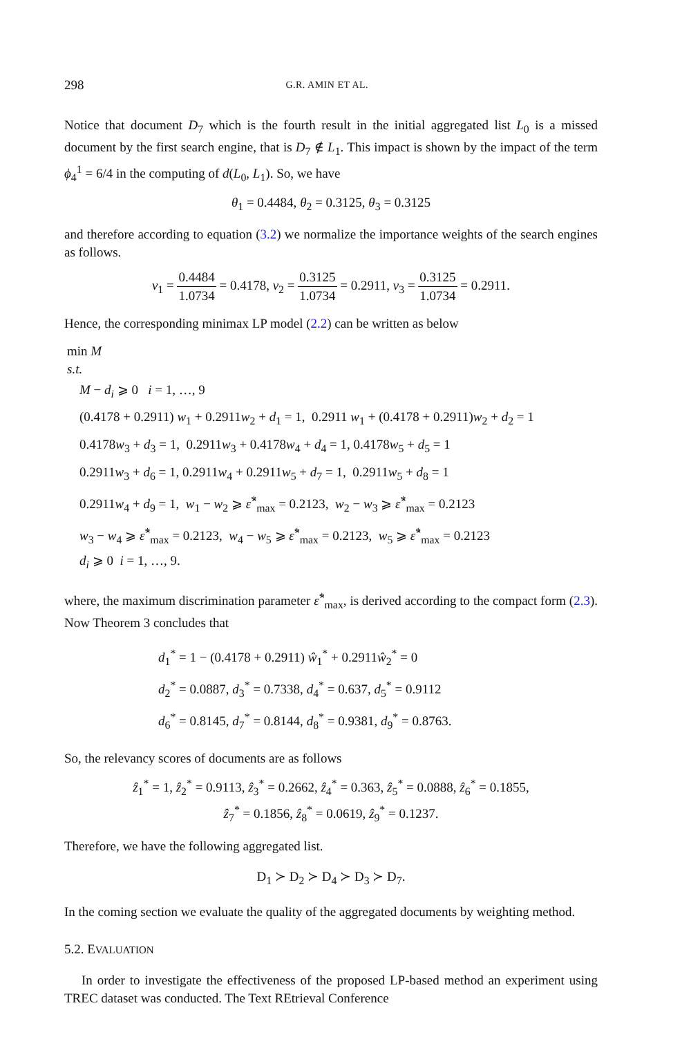298 G.R. AMIN ET AL.
Notice that document D<sub>7</sub> which is the fourth result in the initial aggregated list L<sub>0</sub> is a missed document by the first search engine, that is D<sub>7</sub> ∉ L<sub>1</sub>. This impact is shown by the impact of the term ϕ<sub>4</sub><sup>1</sup> = 6/4 in the computing of d(L<sub>0</sub>, L<sub>1</sub>). So, we have
θ<sub>1</sub> = 0.4484, θ<sub>2</sub> = 0.3125, θ<sub>3</sub> = 0.3125
and therefore according to equation (3.2) we normalize the importance weights of the search engines as follows.
v<sub>1</sub> = 0.4484 1.0734 = 0.4178, v<sub>2</sub> = 0.3125 1.0734 = 0.2911, v<sub>3</sub> = 0.3125 1.0734 = 0.2911.
Hence, the corresponding minimax LP model (2.2) can be written as below
min M
s.t.
M − d<sub>i</sub> ⩾ 0 i = 1, …, 9
(0.4178 + 0.2911) w<sub>1</sub> + 0.2911w<sub>2</sub> + d<sub>1</sub> = 1, 0.2911 w<sub>1</sub> + (0.4178 + 0.2911)w<sub>2</sub> + d<sub>2</sub> = 1
0.4178w<sub>3</sub> + d<sub>3</sub> = 1, 0.2911w<sub>3</sub> + 0.4178w<sub>4</sub> + d<sub>4</sub> = 1, 0.4178w<sub>5</sub> + d<sub>5</sub> = 1
0.2911w<sub>3</sub> + d<sub>6</sub> = 1, 0.2911w<sub>4</sub> + 0.2911w<sub>5</sub> + d<sub>7</sub> = 1, 0.2911w<sub>5</sub> + d<sub>8</sub> = 1
0.2911w<sub>4</sub> + d<sub>9</sub> = 1, w<sub>1</sub> − w<sub>2</sub> ⩾ ε̂<sup>*</sup><sub>max</sub> = 0.2123, w<sub>2</sub> − w<sub>3</sub> ⩾ ε̂<sup>*</sup><sub>max</sub> = 0.2123
w<sub>3</sub> − w<sub>4</sub> ⩾ ε̂<sup>*</sup><sub>max</sub> = 0.2123, w<sub>4</sub> − w<sub>5</sub> ⩾ ε̂<sup>*</sup><sub>max</sub> = 0.2123, w<sub>5</sub> ⩾ ε̂<sup>*</sup><sub>max</sub> = 0.2123
d<sub>i</sub> ⩾ 0 i = 1, …, 9.
where, the maximum discrimination parameter ε̂<sup>*</sup><sub>max</sub>, is derived according to the compact form (2.3). Now Theorem 3 concludes that
d<sub>1</sub><sup>*</sup> = 1 − (0.4178 + 0.2911) ŵ<sub>1</sub><sup>*</sup> + 0.2911ŵ<sub>2</sub><sup>*</sup> = 0
d<sub>2</sub><sup>*</sup> = 0.0887, d<sub>3</sub><sup>*</sup> = 0.7338, d<sub>4</sub><sup>*</sup> = 0.637, d<sub>5</sub><sup>*</sup> = 0.9112
d<sub>6</sub><sup>*</sup> = 0.8145, d<sub>7</sub><sup>*</sup> = 0.8144, d<sub>8</sub><sup>*</sup> = 0.9381, d<sub>9</sub><sup>*</sup> = 0.8763.
So, the relevancy scores of documents are as follows
ẑ<sub>1</sub><sup>*</sup> = 1, ẑ<sub>2</sub><sup>*</sup> = 0.9113, ẑ<sub>3</sub><sup>*</sup> = 0.2662, ẑ<sub>4</sub><sup>*</sup> = 0.363, ẑ<sub>5</sub><sup>*</sup> = 0.0888, ẑ<sub>6</sub><sup>*</sup> = 0.1855,
ẑ<sub>7</sub><sup>*</sup> = 0.1856, ẑ<sub>8</sub><sup>*</sup> = 0.0619, ẑ<sub>9</sub><sup>*</sup> = 0.1237.
Therefore, we have the following aggregated list.
D<sub>1</sub> ≻ D<sub>2</sub> ≻ D<sub>4</sub> ≻ D<sub>3</sub> ≻ D<sub>7</sub>.
In the coming section we evaluate the quality of the aggregated documents by weighting method.
5.2. EVALUATION
In order to investigate the effectiveness of the proposed LP-based method an experiment using TREC dataset was conducted. The Text REtrieval Conference